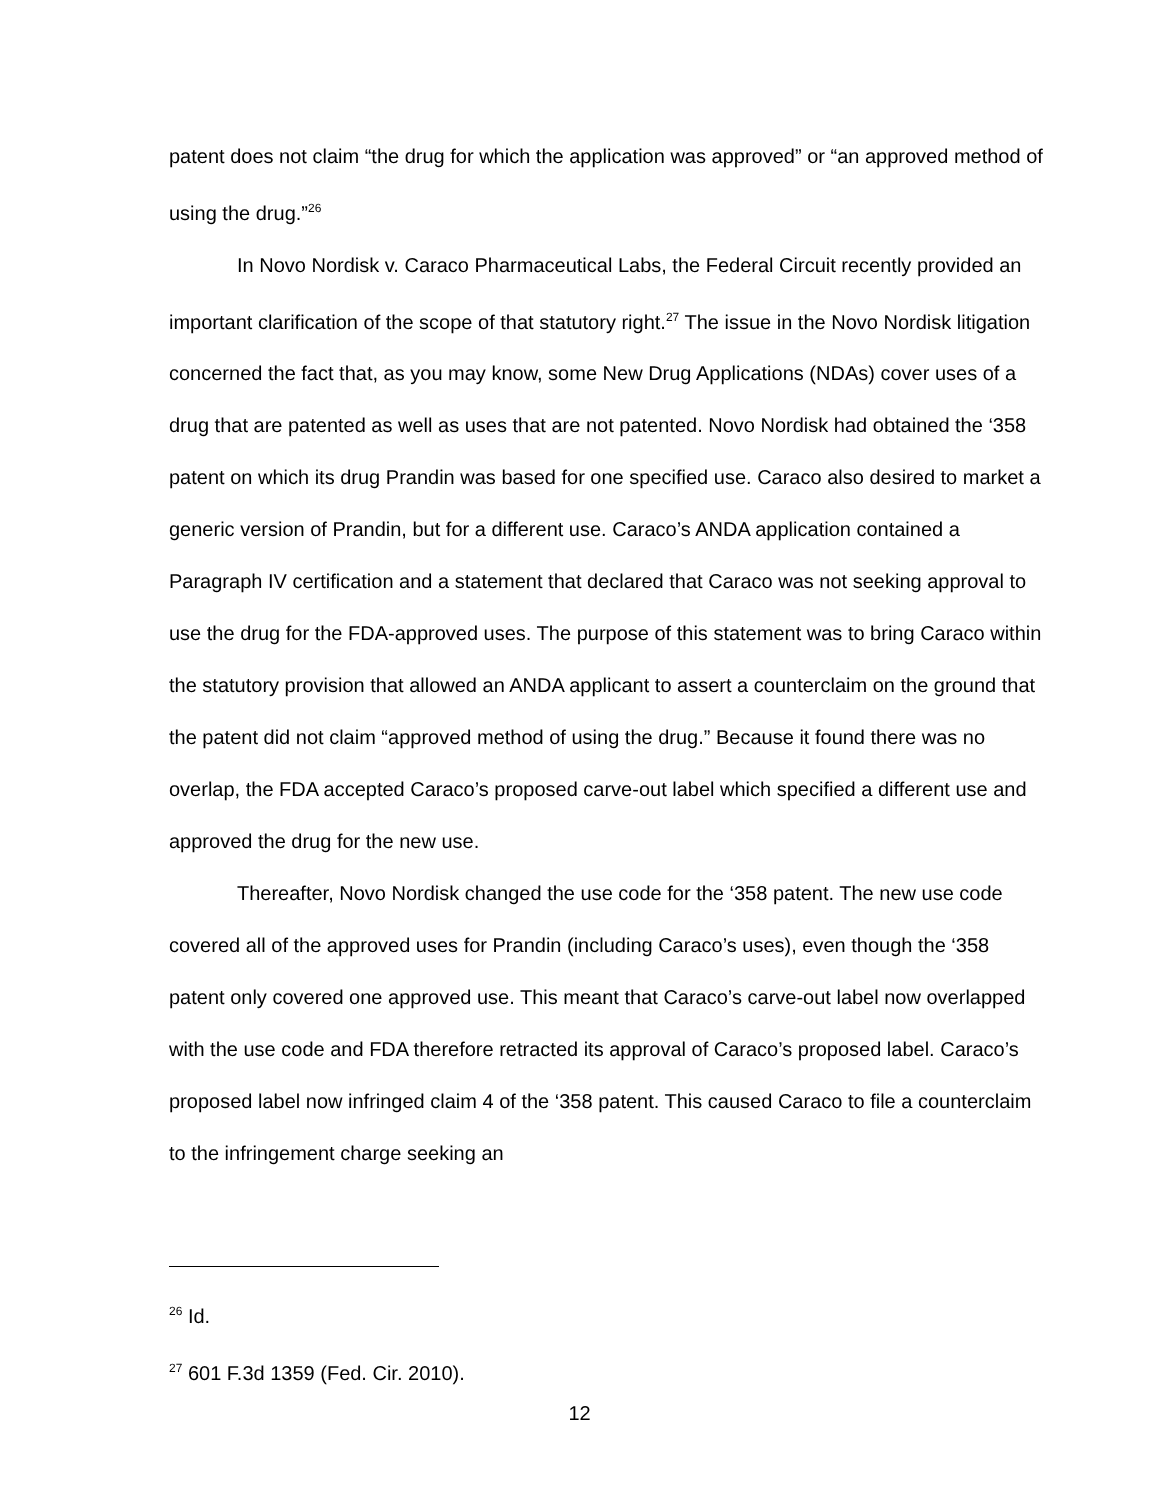patent does not claim “the drug for which the application was approved” or “an approved method of using the drug.”<sup>26</sup>
In Novo Nordisk v. Caraco Pharmaceutical Labs, the Federal Circuit recently provided an important clarification of the scope of that statutory right.<sup>27</sup> The issue in the Novo Nordisk litigation concerned the fact that, as you may know, some New Drug Applications (NDAs) cover uses of a drug that are patented as well as uses that are not patented. Novo Nordisk had obtained the ‘358 patent on which its drug Prandin was based for one specified use. Caraco also desired to market a generic version of Prandin, but for a different use. Caraco’s ANDA application contained a Paragraph IV certification and a statement that declared that Caraco was not seeking approval to use the drug for the FDA-approved uses. The purpose of this statement was to bring Caraco within the statutory provision that allowed an ANDA applicant to assert a counterclaim on the ground that the patent did not claim “approved method of using the drug.” Because it found there was no overlap, the FDA accepted Caraco’s proposed carve-out label which specified a different use and approved the drug for the new use.
Thereafter, Novo Nordisk changed the use code for the ‘358 patent. The new use code covered all of the approved uses for Prandin (including Caraco’s uses), even though the ‘358 patent only covered one approved use. This meant that Caraco’s carve-out label now overlapped with the use code and FDA therefore retracted its approval of Caraco’s proposed label. Caraco’s proposed label now infringed claim 4 of the ‘358 patent. This caused Caraco to file a counterclaim to the infringement charge seeking an
<sup>26</sup> Id.
<sup>27</sup> 601 F.3d 1359 (Fed. Cir. 2010).
12